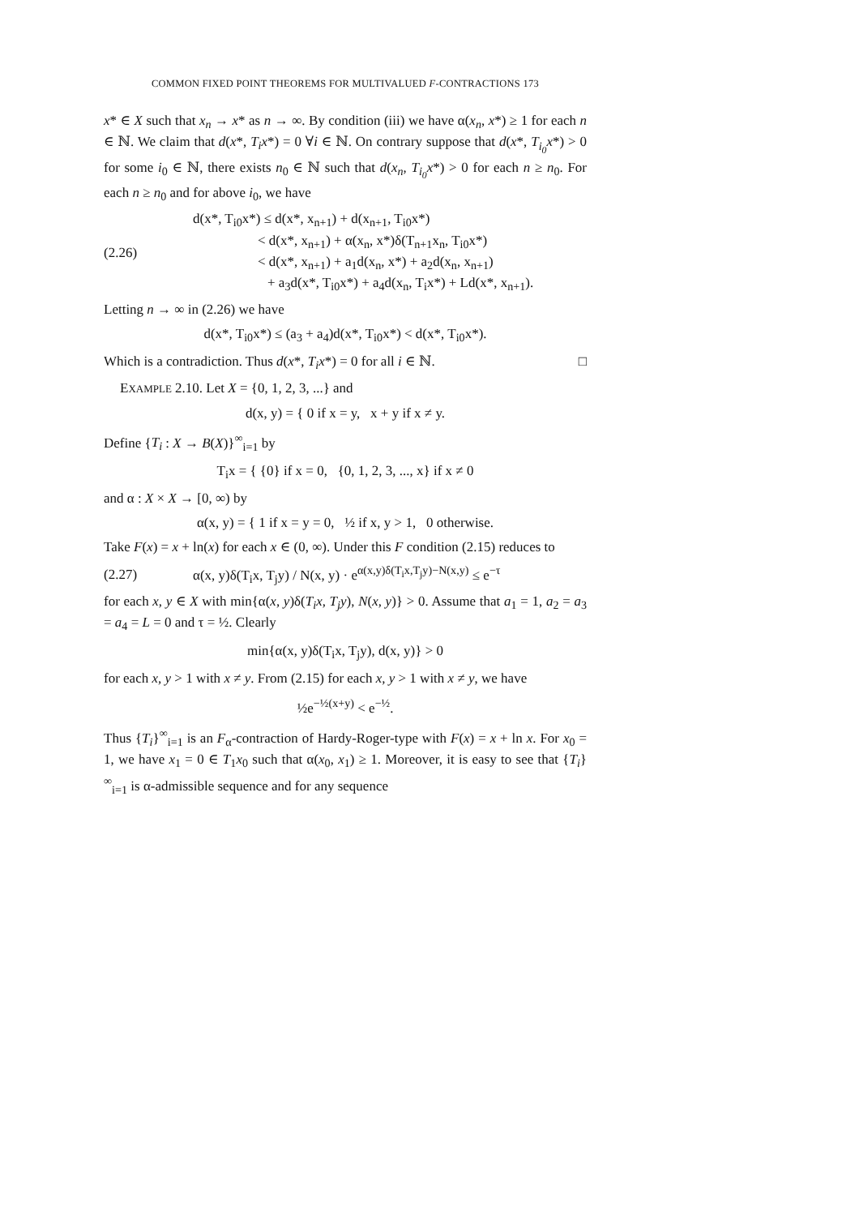COMMON FIXED POINT THEOREMS FOR MULTIVALUED F-CONTRACTIONS 173
x* ∈ X such that x<sub>n</sub> → x* as n → ∞. By condition (iii) we have α(x<sub>n</sub>, x*) ≥ 1 for each n ∈ ℕ. We claim that d(x*, T<sub>i</sub>x*) = 0 ∀i ∈ ℕ. On contrary suppose that d(x*, T<sub>i<sub>0</sub></sub>x*) > 0 for some i<sub>0</sub> ∈ ℕ, there exists n<sub>0</sub> ∈ ℕ such that d(x<sub>n</sub>, T<sub>i<sub>0</sub></sub>x*) > 0 for each n ≥ n<sub>0</sub>. For each n ≥ n<sub>0</sub> and for above i<sub>0</sub>, we have
(2.26)
d(x*, T<sub>i0</sub>x*) ≤ d(x*, x<sub>n+1</sub>) + d(x<sub>n+1</sub>, T<sub>i0</sub>x*)
< d(x*, x<sub>n+1</sub>) + α(x<sub>n</sub>, x*)δ(T<sub>n+1</sub>x<sub>n</sub>, T<sub>i0</sub>x*)
< d(x*, x<sub>n+1</sub>) + a<sub>1</sub>d(x<sub>n</sub>, x*) + a<sub>2</sub>d(x<sub>n</sub>, x<sub>n+1</sub>)
+ a<sub>3</sub>d(x*, T<sub>i0</sub>x*) + a<sub>4</sub>d(x<sub>n</sub>, T<sub>i</sub>x*) + Ld(x*, x<sub>n+1</sub>).
Letting n → ∞ in (2.26) we have
d(x*, T<sub>i0</sub>x*) ≤ (a<sub>3</sub> + a<sub>4</sub>)d(x*, T<sub>i0</sub>x*) < d(x*, T<sub>i0</sub>x*).
Which is a contradiction. Thus d(x*, T<sub>i</sub>x*) = 0 for all i ∈ ℕ. □
EXAMPLE 2.10. Let X = {0, 1, 2, 3, ...} and
d(x, y) = { 0 if x = y, x + y if x ≠ y.
Define {T<sub>i</sub> : X → B(X)}<sup>∞</sup><sub>i=1</sub> by
T<sub>i</sub>x = { {0} if x = 0, {0, 1, 2, 3, ..., x} if x ≠ 0
and α : X × X → [0, ∞) by
α(x, y) = { 1 if x = y = 0, ½ if x, y > 1, 0 otherwise.
Take F(x) = x + ln(x) for each x ∈ (0, ∞). Under this F condition (2.15) reduces to
(2.27)
α(x, y)δ(T<sub>i</sub>x, T<sub>j</sub>y) / N(x, y) · e<sup>α(x,y)δ(T<sub>i</sub>x,T<sub>j</sub>y)−N(x,y)</sup> ≤ e<sup>−τ</sup>
for each x, y ∈ X with min{α(x, y)δ(T<sub>i</sub>x, T<sub>j</sub>y), N(x, y)} > 0. Assume that a<sub>1</sub> = 1, a<sub>2</sub> = a<sub>3</sub> = a<sub>4</sub> = L = 0 and τ = ½. Clearly
min{α(x, y)δ(T<sub>i</sub>x, T<sub>j</sub>y), d(x, y)} > 0
for each x, y > 1 with x ≠ y. From (2.15) for each x, y > 1 with x ≠ y, we have
½e<sup>−½(x+y)</sup> < e<sup>−½</sup>.
Thus {T<sub>i</sub>}<sup>∞</sup><sub>i=1</sub> is an F<sub>α</sub>-contraction of Hardy-Roger-type with F(x) = x + ln x. For x<sub>0</sub> = 1, we have x<sub>1</sub> = 0 ∈ T<sub>1</sub>x<sub>0</sub> such that α(x<sub>0</sub>, x<sub>1</sub>) ≥ 1. Moreover, it is easy to see that {T<sub>i</sub>}<sup>∞</sup><sub>i=1</sub> is α-admissible sequence and for any sequence